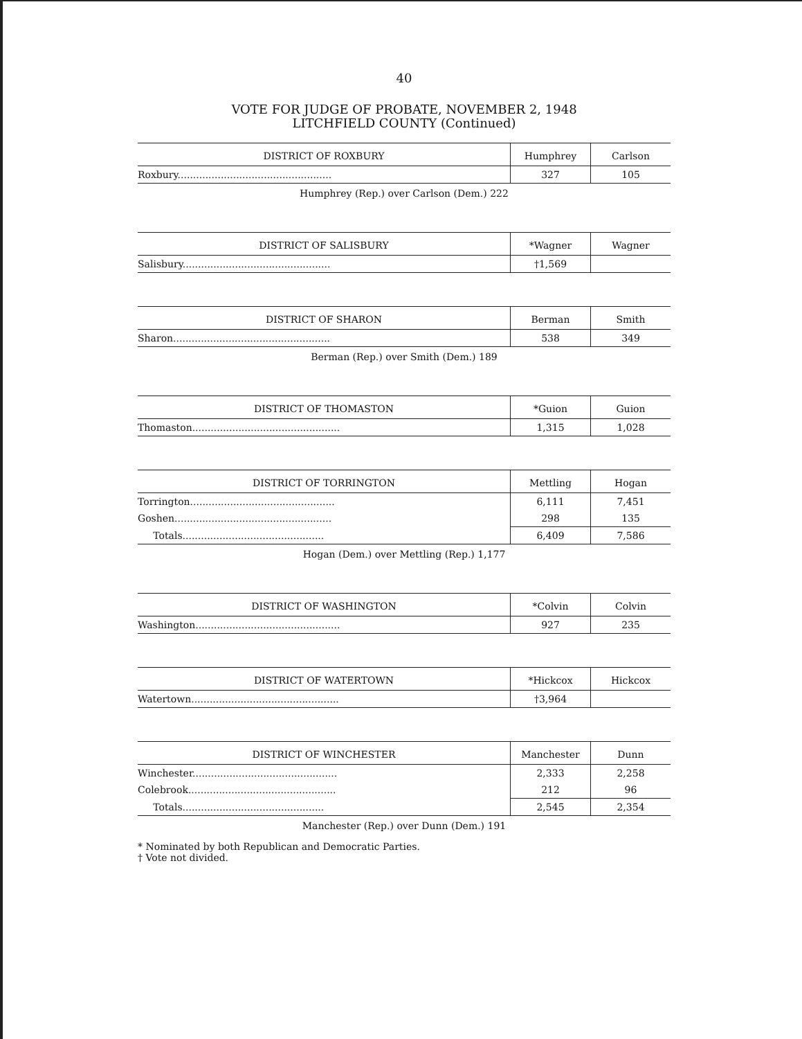40
VOTE FOR JUDGE OF PROBATE, NOVEMBER 2, 1948
LITCHFIELD COUNTY (Continued)
| DISTRICT OF ROXBURY | Humphrey | Carlson |
| --- | --- | --- |
| Roxbury.................................................. | 327 | 105 |
Humphrey (Rep.) over Carlson (Dem.) 222
| DISTRICT OF SALISBURY | *Wagner | Wagner |
| --- | --- | --- |
| Salisbury................................................ | †1,569 | |
| DISTRICT OF SHARON | Berman | Smith |
| --- | --- | --- |
| Sharon................................................... | 538 | 349 |
Berman (Rep.) over Smith (Dem.) 189
| DISTRICT OF THOMASTON | *Guion | Guion |
| --- | --- | --- |
| Thomaston................................................ | 1,315 | 1,028 |
| DISTRICT OF TORRINGTON | Mettling | Hogan |
| --- | --- | --- |
| Torrington............................................... | 6,111 | 7,451 |
| Goshen................................................... | 298 | 135 |
| Totals.............................................. | 6,409 | 7,586 |
Hogan (Dem.) over Mettling (Rep.) 1,177
| DISTRICT OF WASHINGTON | *Colvin | Colvin |
| --- | --- | --- |
| Washington............................................... | 927 | 235 |
| DISTRICT OF WATERTOWN | *Hickcox | Hickcox |
| --- | --- | --- |
| Watertown................................................ | †3,964 | |
| DISTRICT OF WINCHESTER | Manchester | Dunn |
| --- | --- | --- |
| Winchester............................................... | 2,333 | 2,258 |
| Colebrook................................................ | 212 | 96 |
| Totals.............................................. | 2,545 | 2,354 |
Manchester (Rep.) over Dunn (Dem.) 191
* Nominated by both Republican and Democratic Parties.
† Vote not divided.